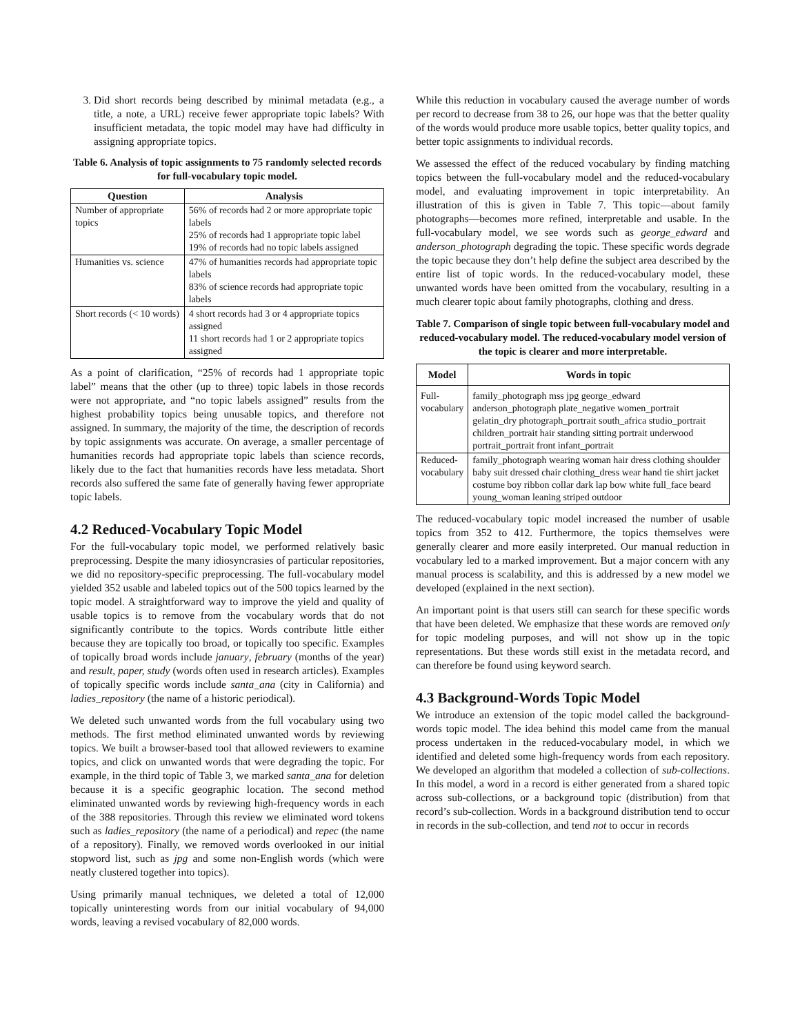3. Did short records being described by minimal metadata (e.g., a title, a note, a URL) receive fewer appropriate topic labels? With insufficient metadata, the topic model may have had difficulty in assigning appropriate topics.
Table 6. Analysis of topic assignments to 75 randomly selected records for full-vocabulary topic model.
| Question | Analysis |
| --- | --- |
| Number of appropriate topics | 56% of records had 2 or more appropriate topic labels 25% of records had 1 appropriate topic label 19% of records had no topic labels assigned |
| Humanities vs. science | 47% of humanities records had appropriate topic labels 83% of science records had appropriate topic labels |
| Short records (< 10 words) | 4 short records had 3 or 4 appropriate topics assigned 11 short records had 1 or 2 appropriate topics assigned |
As a point of clarification, “25% of records had 1 appropriate topic label” means that the other (up to three) topic labels in those records were not appropriate, and “no topic labels assigned” results from the highest probability topics being unusable topics, and therefore not assigned. In summary, the majority of the time, the description of records by topic assignments was accurate. On average, a smaller percentage of humanities records had appropriate topic labels than science records, likely due to the fact that humanities records have less metadata. Short records also suffered the same fate of generally having fewer appropriate topic labels.
4.2 Reduced-Vocabulary Topic Model
For the full-vocabulary topic model, we performed relatively basic preprocessing. Despite the many idiosyncrasies of particular repositories, we did no repository-specific preprocessing. The full-vocabulary model yielded 352 usable and labeled topics out of the 500 topics learned by the topic model. A straightforward way to improve the yield and quality of usable topics is to remove from the vocabulary words that do not significantly contribute to the topics. Words contribute little either because they are topically too broad, or topically too specific. Examples of topically broad words include january, february (months of the year) and result, paper, study (words often used in research articles). Examples of topically specific words include santa_ana (city in California) and ladies_repository (the name of a historic periodical).
We deleted such unwanted words from the full vocabulary using two methods. The first method eliminated unwanted words by reviewing topics. We built a browser-based tool that allowed reviewers to examine topics, and click on unwanted words that were degrading the topic. For example, in the third topic of Table 3, we marked santa_ana for deletion because it is a specific geographic location. The second method eliminated unwanted words by reviewing high-frequency words in each of the 388 repositories. Through this review we eliminated word tokens such as ladies_repository (the name of a periodical) and repec (the name of a repository). Finally, we removed words overlooked in our initial stopword list, such as jpg and some non-English words (which were neatly clustered together into topics).
Using primarily manual techniques, we deleted a total of 12,000 topically uninteresting words from our initial vocabulary of 94,000 words, leaving a revised vocabulary of 82,000 words.
While this reduction in vocabulary caused the average number of words per record to decrease from 38 to 26, our hope was that the better quality of the words would produce more usable topics, better quality topics, and better topic assignments to individual records.
We assessed the effect of the reduced vocabulary by finding matching topics between the full-vocabulary model and the reduced-vocabulary model, and evaluating improvement in topic interpretability. An illustration of this is given in Table 7. This topic—about family photographs—becomes more refined, interpretable and usable. In the full-vocabulary model, we see words such as george_edward and anderson_photograph degrading the topic. These specific words degrade the topic because they don’t help define the subject area described by the entire list of topic words. In the reduced-vocabulary model, these unwanted words have been omitted from the vocabulary, resulting in a much clearer topic about family photographs, clothing and dress.
Table 7. Comparison of single topic between full-vocabulary model and reduced-vocabulary model. The reduced-vocabulary model version of the topic is clearer and more interpretable.
| Model | Words in topic |
| --- | --- |
| Full- vocabulary | family_photograph mss jpg george_edward anderson_photograph plate_negative women_portrait gelatin_dry photograph_portrait south_africa studio_portrait children_portrait hair standing sitting portrait underwood portrait_portrait front infant_portrait |
| Reduced- vocabulary | family_photograph wearing woman hair dress clothing shoulder baby suit dressed chair clothing_dress wear hand tie shirt jacket costume boy ribbon collar dark lap bow white full_face beard young_woman leaning striped outdoor |
The reduced-vocabulary topic model increased the number of usable topics from 352 to 412. Furthermore, the topics themselves were generally clearer and more easily interpreted. Our manual reduction in vocabulary led to a marked improvement. But a major concern with any manual process is scalability, and this is addressed by a new model we developed (explained in the next section).
An important point is that users still can search for these specific words that have been deleted. We emphasize that these words are removed only for topic modeling purposes, and will not show up in the topic representations. But these words still exist in the metadata record, and can therefore be found using keyword search.
4.3 Background-Words Topic Model
We introduce an extension of the topic model called the background-words topic model. The idea behind this model came from the manual process undertaken in the reduced-vocabulary model, in which we identified and deleted some high-frequency words from each repository. We developed an algorithm that modeled a collection of sub-collections. In this model, a word in a record is either generated from a shared topic across sub-collections, or a background topic (distribution) from that record’s sub-collection. Words in a background distribution tend to occur in records in the sub-collection, and tend not to occur in records